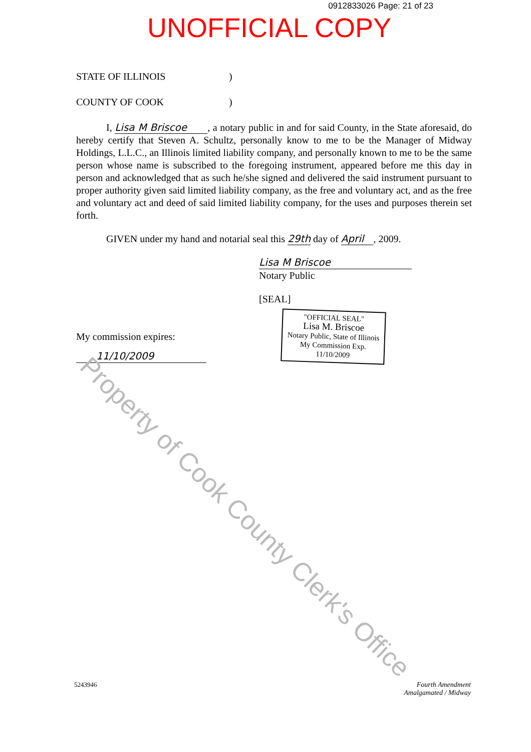0912833026 Page: 21 of 23
UNOFFICIAL COPY
STATE OF ILLINOIS)
COUNTY OF COOK)
I, Lisa M Briscoe , a notary public in and for said County, in the State aforesaid, do hereby certify that Steven A. Schultz, personally know to me to be the Manager of Midway Holdings, L.L.C., an Illinois limited liability company, and personally known to me to be the same person whose name is subscribed to the foregoing instrument, appeared before me this day in person and acknowledged that as such he/she signed and delivered the said instrument pursuant to proper authority given said limited liability company, as the free and voluntary act, and as the free and voluntary act and deed of said limited liability company, for the uses and purposes therein set forth.
GIVEN under my hand and notarial seal this 29th day of April , 2009.
Lisa M Briscoe
Notary Public
[SEAL]
My commission expires:
11/10/2009
"OFFICIAL SEAL"
Lisa M. Briscoe
Notary Public, State of Illinois
My Commission Exp. 11/10/2009
Property of Cook County Clerk's Office
5243946 Fourth Amendment
Amalgamated / Midway